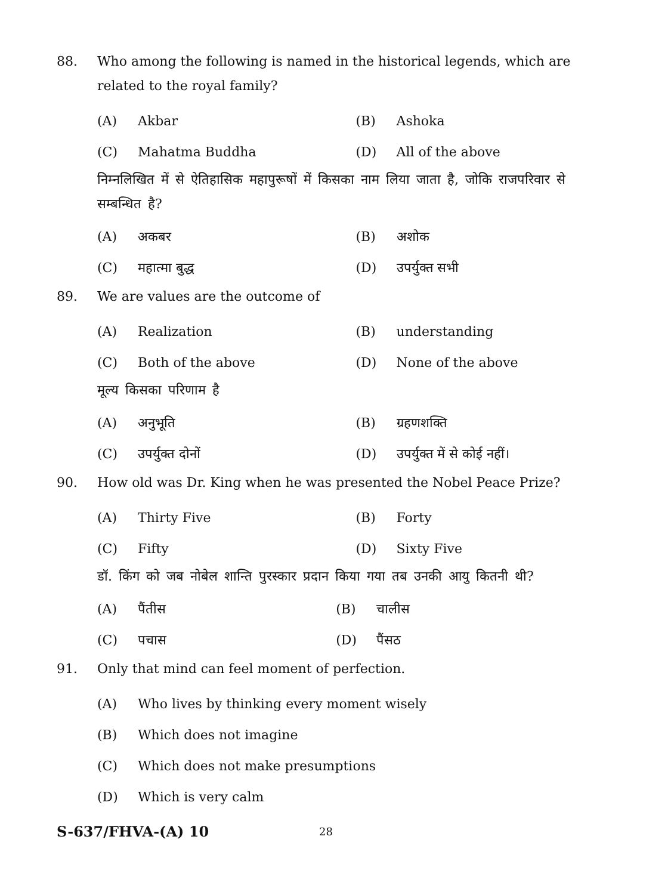88. Who among the following is named in the historical legends, which are related to the royal family?
(A) Akbar (B) Ashoka
(C) Mahatma Buddha (D) All of the above
निम्नलिखित में से ऐतिहासिक महापुरूषों में किसका नाम लिया जाता है, जोकि राजपरिवार से सम्बन्धित है?
(A) अकबर (B) अशोक
(C) महात्मा बुद्ध (D) उपर्युक्त सभी
89. We are values are the outcome of
(A) Realization (B) understanding
(C) Both of the above (D) None of the above
मूल्य किसका परिणाम है
(A) अनुभूति (B) ग्रहणशक्ति
(C) उपर्युक्त दोनों (D) उपर्युक्त में से कोई नहीं।
90. How old was Dr. King when he was presented the Nobel Peace Prize?
(A) Thirty Five (B) Forty
(C) Fifty (D) Sixty Five
डॉ. किंग को जब नोबेल शान्ति पुरस्कार प्रदान किया गया तब उनकी आयु कितनी थी?
(A) पैंतीस (B) चालीस
(C) पचास (D) पैंसठ
91. Only that mind can feel moment of perfection.
(A) Who lives by thinking every moment wisely
(B) Which does not imagine
(C) Which does not make presumptions
(D) Which is very calm
S-637/FHVA-(A) 10
28